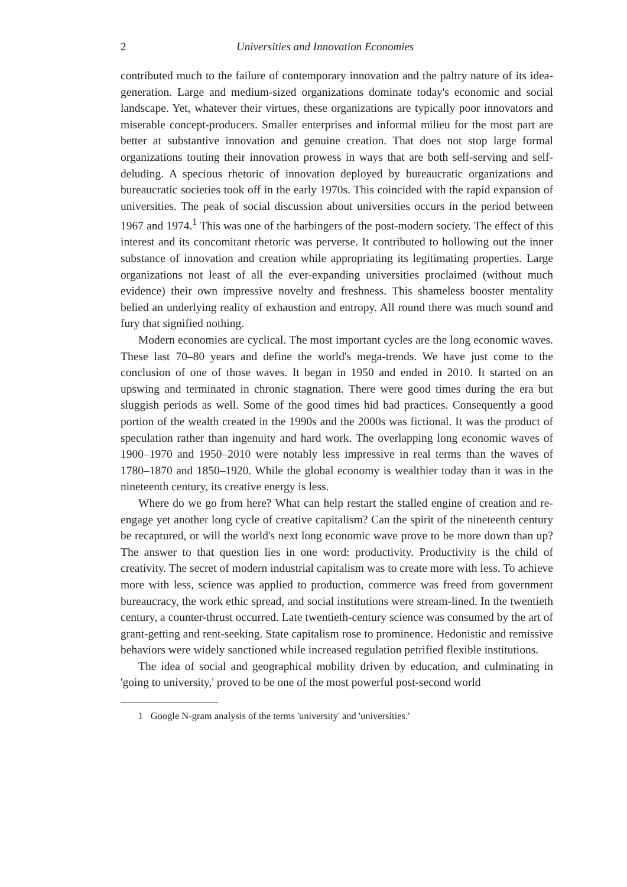2 Universities and Innovation Economies
contributed much to the failure of contemporary innovation and the paltry nature of its idea-generation. Large and medium-sized organizations dominate today's economic and social landscape. Yet, whatever their virtues, these organizations are typically poor innovators and miserable concept-producers. Smaller enterprises and informal milieu for the most part are better at substantive innovation and genuine creation. That does not stop large formal organizations touting their innovation prowess in ways that are both self-serving and self-deluding. A specious rhetoric of innovation deployed by bureaucratic organizations and bureaucratic societies took off in the early 1970s. This coincided with the rapid expansion of universities. The peak of social discussion about universities occurs in the period between 1967 and 1974.<sup>1</sup> This was one of the harbingers of the post-modern society. The effect of this interest and its concomitant rhetoric was perverse. It contributed to hollowing out the inner substance of innovation and creation while appropriating its legitimating properties. Large organizations not least of all the ever-expanding universities proclaimed (without much evidence) their own impressive novelty and freshness. This shameless booster mentality belied an underlying reality of exhaustion and entropy. All round there was much sound and fury that signified nothing.
Modern economies are cyclical. The most important cycles are the long economic waves. These last 70–80 years and define the world's mega-trends. We have just come to the conclusion of one of those waves. It began in 1950 and ended in 2010. It started on an upswing and terminated in chronic stagnation. There were good times during the era but sluggish periods as well. Some of the good times hid bad practices. Consequently a good portion of the wealth created in the 1990s and the 2000s was fictional. It was the product of speculation rather than ingenuity and hard work. The overlapping long economic waves of 1900–1970 and 1950–2010 were notably less impressive in real terms than the waves of 1780–1870 and 1850–1920. While the global economy is wealthier today than it was in the nineteenth century, its creative energy is less.
Where do we go from here? What can help restart the stalled engine of creation and re-engage yet another long cycle of creative capitalism? Can the spirit of the nineteenth century be recaptured, or will the world's next long economic wave prove to be more down than up? The answer to that question lies in one word: productivity. Productivity is the child of creativity. The secret of modern industrial capitalism was to create more with less. To achieve more with less, science was applied to production, commerce was freed from government bureaucracy, the work ethic spread, and social institutions were stream-lined. In the twentieth century, a counter-thrust occurred. Late twentieth-century science was consumed by the art of grant-getting and rent-seeking. State capitalism rose to prominence. Hedonistic and remissive behaviors were widely sanctioned while increased regulation petrified flexible institutions.
The idea of social and geographical mobility driven by education, and culminating in 'going to university,' proved to be one of the most powerful post-second world
1 Google N-gram analysis of the terms 'university' and 'universities.'